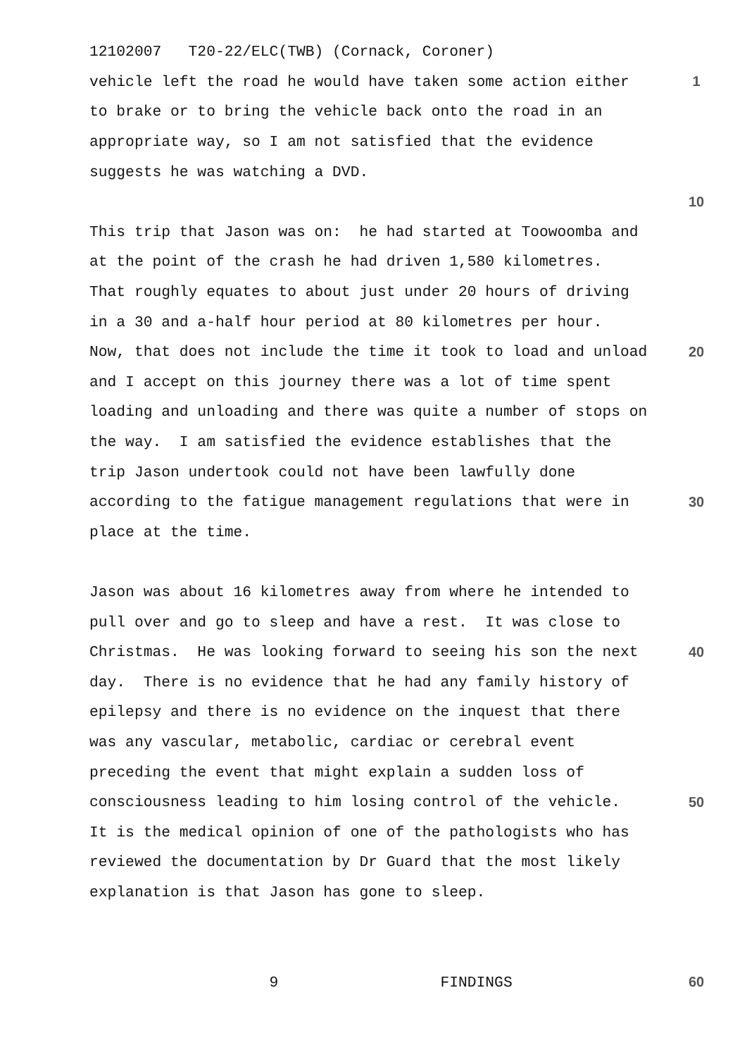12102007 T20-22/ELC(TWB) (Cornack, Coroner)
vehicle left the road he would have taken some action either 1
to brake or to bring the vehicle back onto the road in an
appropriate way, so I am not satisfied that the evidence
suggests he was watching a DVD.
10
This trip that Jason was on: he had started at Toowoomba and
at the point of the crash he had driven 1,580 kilometres.
That roughly equates to about just under 20 hours of driving
in a 30 and a-half hour period at 80 kilometres per hour.
Now, that does not include the time it took to load and unload 20
and I accept on this journey there was a lot of time spent
loading and unloading and there was quite a number of stops on
the way. I am satisfied the evidence establishes that the
trip Jason undertook could not have been lawfully done
according to the fatigue management regulations that were in 30
place at the time.
Jason was about 16 kilometres away from where he intended to
pull over and go to sleep and have a rest. It was close to
Christmas. He was looking forward to seeing his son the next 40
day. There is no evidence that he had any family history of
epilepsy and there is no evidence on the inquest that there
was any vascular, metabolic, cardiac or cerebral event
preceding the event that might explain a sudden loss of
consciousness leading to him losing control of the vehicle. 50
It is the medical opinion of one of the pathologists who has
reviewed the documentation by Dr Guard that the most likely
explanation is that Jason has gone to sleep.
9 FINDINGS 60